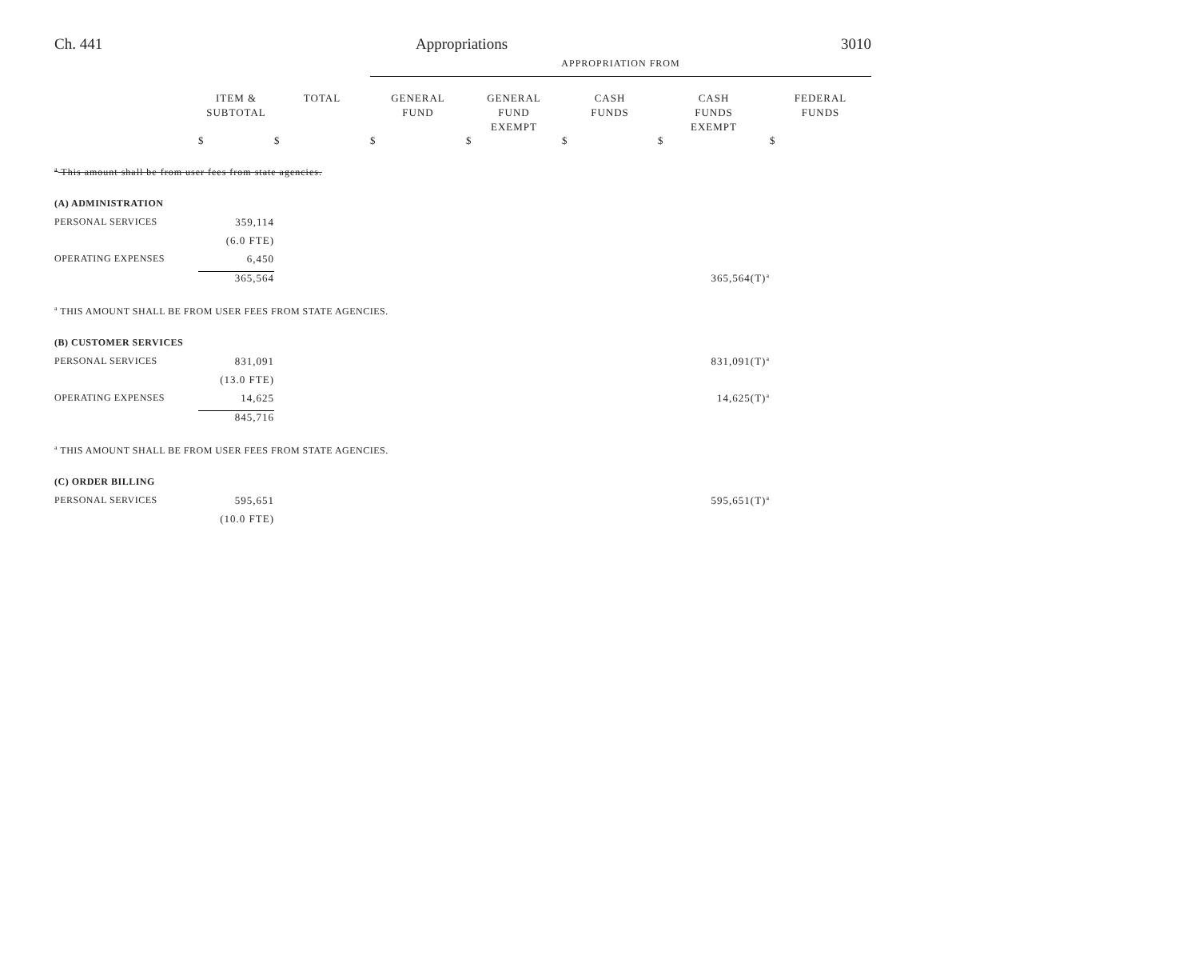Ch. 441 Appropriations 3010
| | | | APPROPRIATION FROM | | | | |
| | ITEM & SUBTOTAL | TOTAL | GENERAL FUND | GENERAL FUND EXEMPT | CASH FUNDS | CASH FUNDS EXEMPT | FEDERAL FUNDS |
| | $ | $ | $ | $ | $ | $ | $ |
| <sup>a</sup> This amount shall be from user fees from state agencies. | | | | | | | |
| (A) ADMINISTRATION | | | | | | | |
| PERSONAL SERVICES | 359,114 | | | | | | |
| | (6.0 FTE) | | | | | | |
| OPERATING EXPENSES | 6,450 | | | | | | |
| | 365,564 | | | | | 365,564(T)<sup>a</sup> | |
| <sup>a</sup> THIS AMOUNT SHALL BE FROM USER FEES FROM STATE AGENCIES. | | | | | | | |
| (B) CUSTOMER SERVICES | | | | | | | |
| PERSONAL SERVICES | 831,091 | | | | | 831,091(T)<sup>a</sup> | |
| | (13.0 FTE) | | | | | | |
| OPERATING EXPENSES | 14,625 | | | | | 14,625(T)<sup>a</sup> | |
| | 845,716 | | | | | | |
| <sup>a</sup> THIS AMOUNT SHALL BE FROM USER FEES FROM STATE AGENCIES. | | | | | | | |
| (C) ORDER BILLING | | | | | | | |
| PERSONAL SERVICES | 595,651 | | | | | 595,651(T)<sup>a</sup> | |
| | (10.0 FTE) | | | | | | |